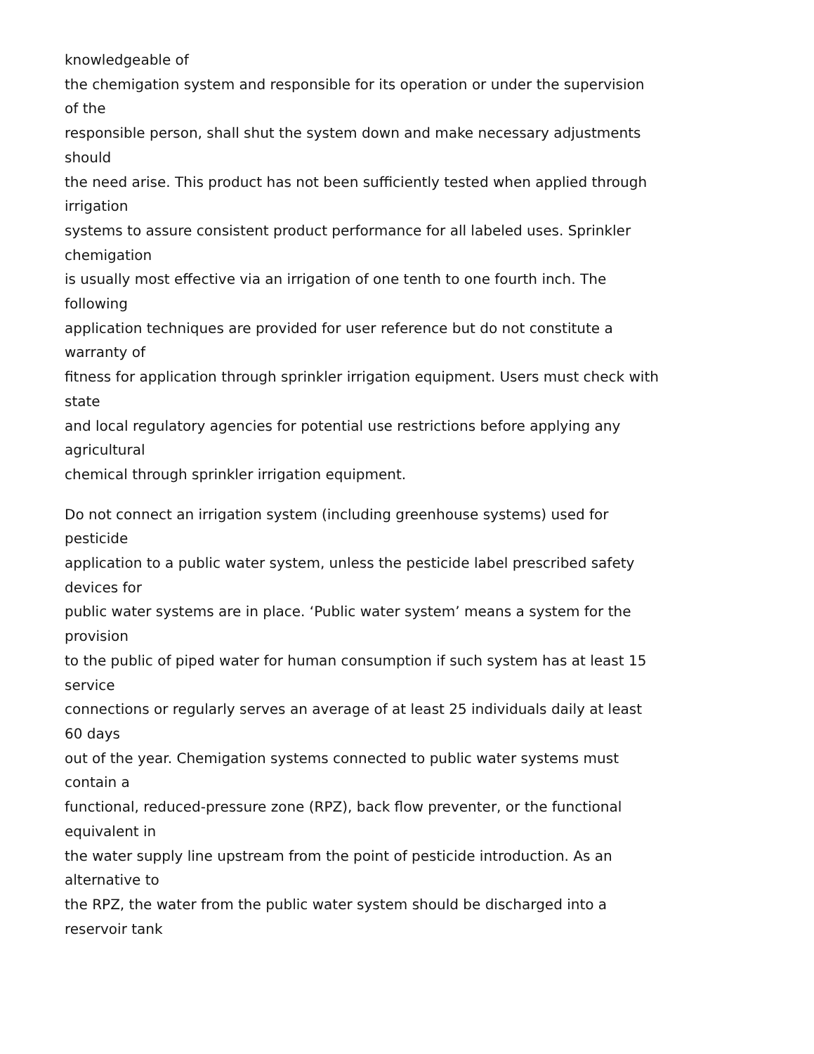knowledgeable of
the chemigation system and responsible for its operation or under the supervision
of the
responsible person, shall shut the system down and make necessary adjustments
should
the need arise. This product has not been sufficiently tested when applied through
irrigation
systems to assure consistent product performance for all labeled uses. Sprinkler
chemigation
is usually most effective via an irrigation of one tenth to one fourth inch. The
following
application techniques are provided for user reference but do not constitute a
warranty of
fitness for application through sprinkler irrigation equipment. Users must check with
state
and local regulatory agencies for potential use restrictions before applying any
agricultural
chemical through sprinkler irrigation equipment.
Do not connect an irrigation system (including greenhouse systems) used for
pesticide
application to a public water system, unless the pesticide label prescribed safety
devices for
public water systems are in place. ‘Public water system’ means a system for the
provision
to the public of piped water for human consumption if such system has at least 15
service
connections or regularly serves an average of at least 25 individuals daily at least
60 days
out of the year. Chemigation systems connected to public water systems must
contain a
functional, reduced-pressure zone (RPZ), back flow preventer, or the functional
equivalent in
the water supply line upstream from the point of pesticide introduction. As an
alternative to
the RPZ, the water from the public water system should be discharged into a
reservoir tank